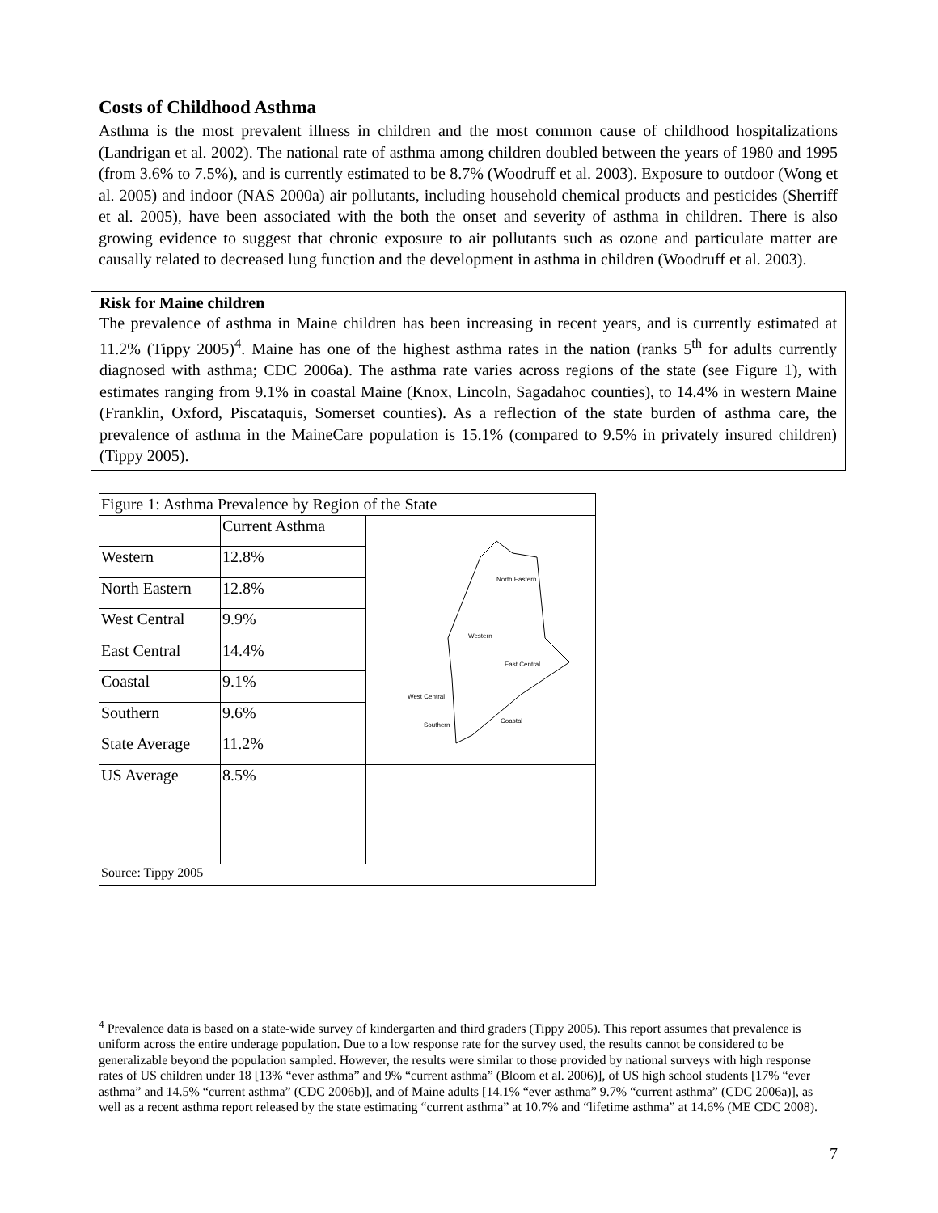Costs of Childhood Asthma
Asthma is the most prevalent illness in children and the most common cause of childhood hospitalizations (Landrigan et al. 2002). The national rate of asthma among children doubled between the years of 1980 and 1995 (from 3.6% to 7.5%), and is currently estimated to be 8.7% (Woodruff et al. 2003). Exposure to outdoor (Wong et al. 2005) and indoor (NAS 2000a) air pollutants, including household chemical products and pesticides (Sherriff et al. 2005), have been associated with the both the onset and severity of asthma in children. There is also growing evidence to suggest that chronic exposure to air pollutants such as ozone and particulate matter are causally related to decreased lung function and the development in asthma in children (Woodruff et al. 2003).
Risk for Maine children
The prevalence of asthma in Maine children has been increasing in recent years, and is currently estimated at 11.2% (Tippy 2005)<sup>4</sup>. Maine has one of the highest asthma rates in the nation (ranks 5<sup>th</sup> for adults currently diagnosed with asthma; CDC 2006a). The asthma rate varies across regions of the state (see Figure 1), with estimates ranging from 9.1% in coastal Maine (Knox, Lincoln, Sagadahoc counties), to 14.4% in western Maine (Franklin, Oxford, Piscataquis, Somerset counties). As a reflection of the state burden of asthma care, the prevalence of asthma in the MaineCare population is 15.1% (compared to 9.5% in privately insured children) (Tippy 2005).
| Figure 1: Asthma Prevalence by Region of the State | | | |
| | Current Asthma | North Eastern Western East Central West Central Southern Coastal | |
| Western | 12.8% | | |
| North Eastern | 12.8% | | |
| West Central | 9.9% | | |
| East Central | 14.4% | | |
| Coastal | 9.1% | | |
| Southern | 9.6% | | |
| State Average | 11.2% | | |
| US Average | 8.5% | | |
| Source: Tippy 2005 | | | |
<sup>4</sup> Prevalence data is based on a state-wide survey of kindergarten and third graders (Tippy 2005). This report assumes that prevalence is uniform across the entire underage population. Due to a low response rate for the survey used, the results cannot be considered to be generalizable beyond the population sampled. However, the results were similar to those provided by national surveys with high response rates of US children under 18 [13% “ever asthma” and 9% “current asthma” (Bloom et al. 2006)], of US high school students [17% “ever asthma” and 14.5% “current asthma” (CDC 2006b)], and of Maine adults [14.1% “ever asthma” 9.7% “current asthma” (CDC 2006a)], as well as a recent asthma report released by the state estimating “current asthma” at 10.7% and “lifetime asthma” at 14.6% (ME CDC 2008).
7